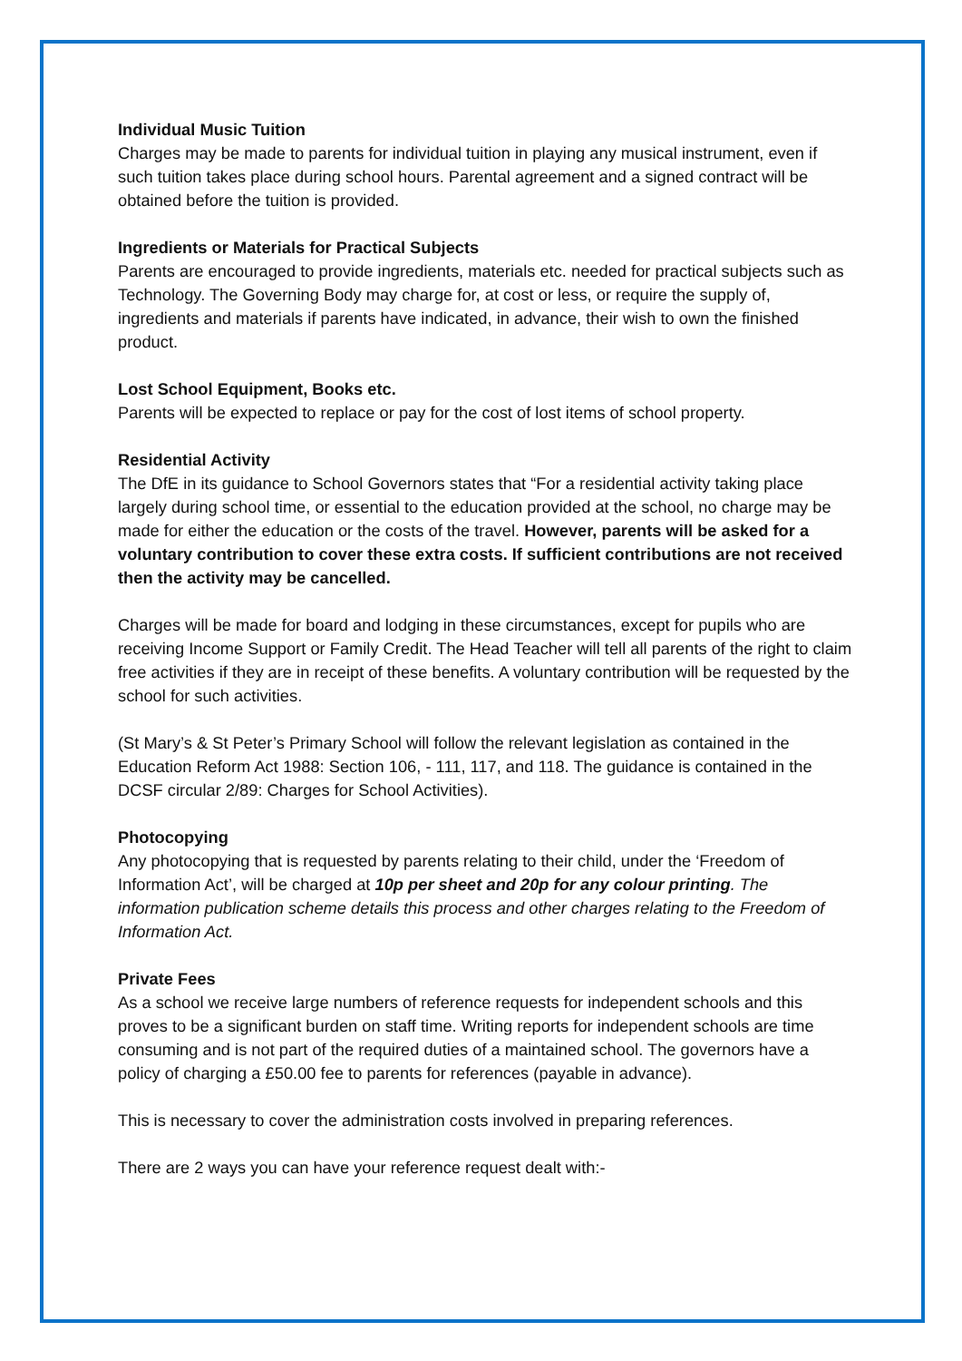Individual Music Tuition
Charges may be made to parents for individual tuition in playing any musical instrument, even if such tuition takes place during school hours. Parental agreement and a signed contract will be obtained before the tuition is provided.
Ingredients or Materials for Practical Subjects
Parents are encouraged to provide ingredients, materials etc. needed for practical subjects such as Technology. The Governing Body may charge for, at cost or less, or require the supply of, ingredients and materials if parents have indicated, in advance, their wish to own the finished product.
Lost School Equipment, Books etc.
Parents will be expected to replace or pay for the cost of lost items of school property.
Residential Activity
The DfE in its guidance to School Governors states that “For a residential activity taking place largely during school time, or essential to the education provided at the school, no charge may be made for either the education or the costs of the travel. However, parents will be asked for a voluntary contribution to cover these extra costs. If sufficient contributions are not received then the activity may be cancelled.
Charges will be made for board and lodging in these circumstances, except for pupils who are receiving Income Support or Family Credit. The Head Teacher will tell all parents of the right to claim free activities if they are in receipt of these benefits. A voluntary contribution will be requested by the school for such activities.
(St Mary’s & St Peter’s Primary School will follow the relevant legislation as contained in the Education Reform Act 1988: Section 106, - 111, 117, and 118. The guidance is contained in the DCSF circular 2/89: Charges for School Activities).
Photocopying
Any photocopying that is requested by parents relating to their child, under the ‘Freedom of Information Act’, will be charged at 10p per sheet and 20p for any colour printing. The information publication scheme details this process and other charges relating to the Freedom of Information Act.
Private Fees
As a school we receive large numbers of reference requests for independent schools and this proves to be a significant burden on staff time. Writing reports for independent schools are time consuming and is not part of the required duties of a maintained school. The governors have a policy of charging a £50.00 fee to parents for references (payable in advance).
This is necessary to cover the administration costs involved in preparing references.
There are 2 ways you can have your reference request dealt with:-